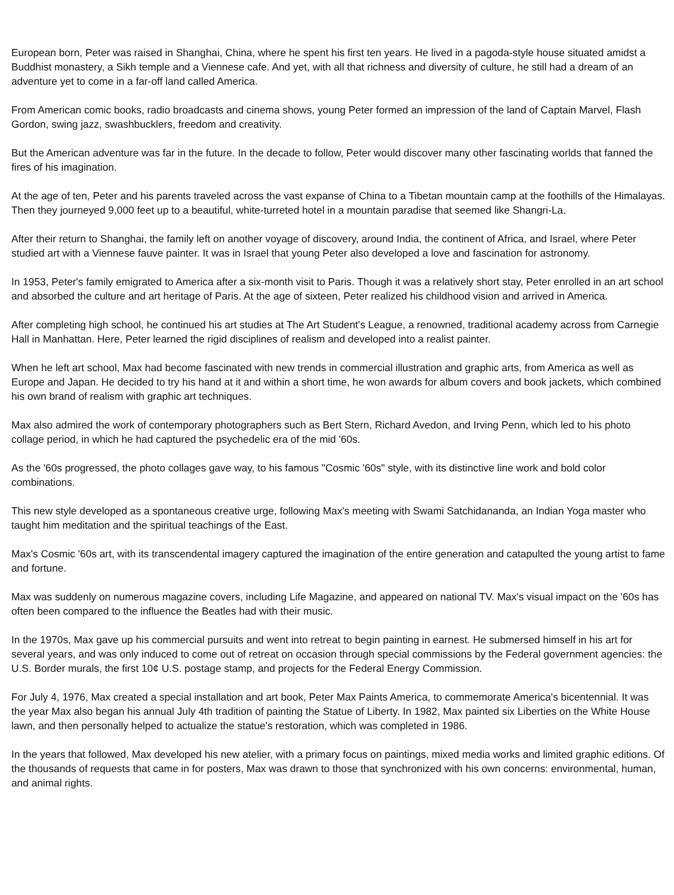European born, Peter was raised in Shanghai, China, where he spent his first ten years. He lived in a pagoda-style house situated amidst a Buddhist monastery, a Sikh temple and a Viennese cafe. And yet, with all that richness and diversity of culture, he still had a dream of an adventure yet to come in a far-off land called America.
From American comic books, radio broadcasts and cinema shows, young Peter formed an impression of the land of Captain Marvel, Flash Gordon, swing jazz, swashbucklers, freedom and creativity.
But the American adventure was far in the future. In the decade to follow, Peter would discover many other fascinating worlds that fanned the fires of his imagination.
At the age of ten, Peter and his parents traveled across the vast expanse of China to a Tibetan mountain camp at the foothills of the Himalayas. Then they journeyed 9,000 feet up to a beautiful, white-turreted hotel in a mountain paradise that seemed like Shangri-La.
After their return to Shanghai, the family left on another voyage of discovery, around India, the continent of Africa, and Israel, where Peter studied art with a Viennese fauve painter. It was in Israel that young Peter also developed a love and fascination for astronomy.
In 1953, Peter's family emigrated to America after a six-month visit to Paris. Though it was a relatively short stay, Peter enrolled in an art school and absorbed the culture and art heritage of Paris. At the age of sixteen, Peter realized his childhood vision and arrived in America.
After completing high school, he continued his art studies at The Art Student's League, a renowned, traditional academy across from Carnegie Hall in Manhattan. Here, Peter learned the rigid disciplines of realism and developed into a realist painter.
When he left art school, Max had become fascinated with new trends in commercial illustration and graphic arts, from America as well as Europe and Japan. He decided to try his hand at it and within a short time, he won awards for album covers and book jackets, which combined his own brand of realism with graphic art techniques.
Max also admired the work of contemporary photographers such as Bert Stern, Richard Avedon, and Irving Penn, which led to his photo collage period, in which he had captured the psychedelic era of the mid '60s.
As the '60s progressed, the photo collages gave way, to his famous "Cosmic '60s" style, with its distinctive line work and bold color combinations.
This new style developed as a spontaneous creative urge, following Max's meeting with Swami Satchidananda, an Indian Yoga master who taught him meditation and the spiritual teachings of the East.
Max's Cosmic '60s art, with its transcendental imagery captured the imagination of the entire generation and catapulted the young artist to fame and fortune.
Max was suddenly on numerous magazine covers, including Life Magazine, and appeared on national TV. Max's visual impact on the '60s has often been compared to the influence the Beatles had with their music.
In the 1970s, Max gave up his commercial pursuits and went into retreat to begin painting in earnest. He submersed himself in his art for several years, and was only induced to come out of retreat on occasion through special commissions by the Federal government agencies: the U.S. Border murals, the first 10¢ U.S. postage stamp, and projects for the Federal Energy Commission.
For July 4, 1976, Max created a special installation and art book, Peter Max Paints America, to commemorate America's bicentennial. It was the year Max also began his annual July 4th tradition of painting the Statue of Liberty. In 1982, Max painted six Liberties on the White House lawn, and then personally helped to actualize the statue's restoration, which was completed in 1986.
In the years that followed, Max developed his new atelier, with a primary focus on paintings, mixed media works and limited graphic editions. Of the thousands of requests that came in for posters, Max was drawn to those that synchronized with his own concerns: environmental, human, and animal rights.